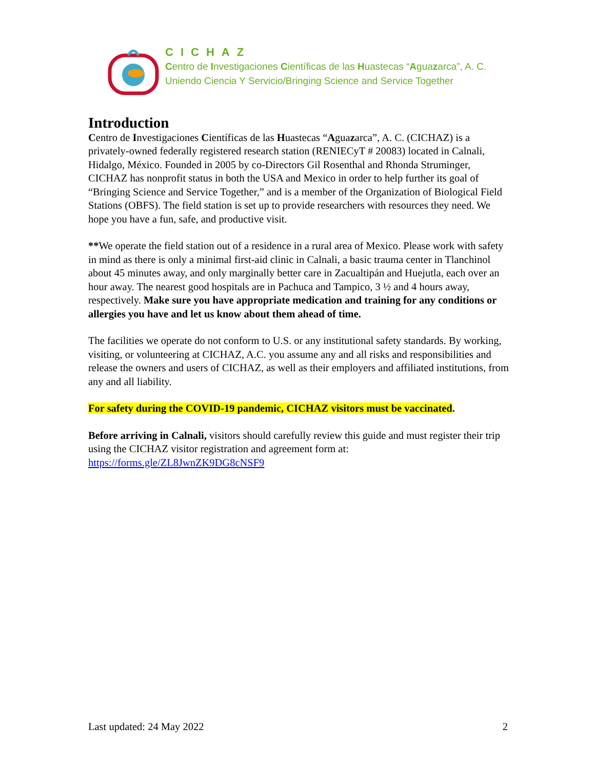CICHAZ
Centro de Investigaciones Científicas de las Huastecas “Aguazarca”, A. C.
Uniendo Ciencia Y Servicio/Bringing Science and Service Together
Introduction
Centro de Investigaciones Científicas de las Huastecas “Aguazarca”, A. C. (CICHAZ) is a privately-owned federally registered research station (RENIECyT # 20083) located in Calnali, Hidalgo, México. Founded in 2005 by co-Directors Gil Rosenthal and Rhonda Struminger, CICHAZ has nonprofit status in both the USA and Mexico in order to help further its goal of “Bringing Science and Service Together,” and is a member of the Organization of Biological Field Stations (OBFS). The field station is set up to provide researchers with resources they need. We hope you have a fun, safe, and productive visit.
**We operate the field station out of a residence in a rural area of Mexico. Please work with safety in mind as there is only a minimal first-aid clinic in Calnali, a basic trauma center in Tlanchinol about 45 minutes away, and only marginally better care in Zacualtipán and Huejutla, each over an hour away. The nearest good hospitals are in Pachuca and Tampico, 3 ½ and 4 hours away, respectively. Make sure you have appropriate medication and training for any conditions or allergies you have and let us know about them ahead of time.
The facilities we operate do not conform to U.S. or any institutional safety standards. By working, visiting, or volunteering at CICHAZ, A.C. you assume any and all risks and responsibilities and release the owners and users of CICHAZ, as well as their employers and affiliated institutions, from any and all liability.
For safety during the COVID-19 pandemic, CICHAZ visitors must be vaccinated.
Before arriving in Calnali, visitors should carefully review this guide and must register their trip using the CICHAZ visitor registration and agreement form at: https://forms.gle/ZL8JwnZK9DG8cNSF9
Last updated: 24 May 2022 2